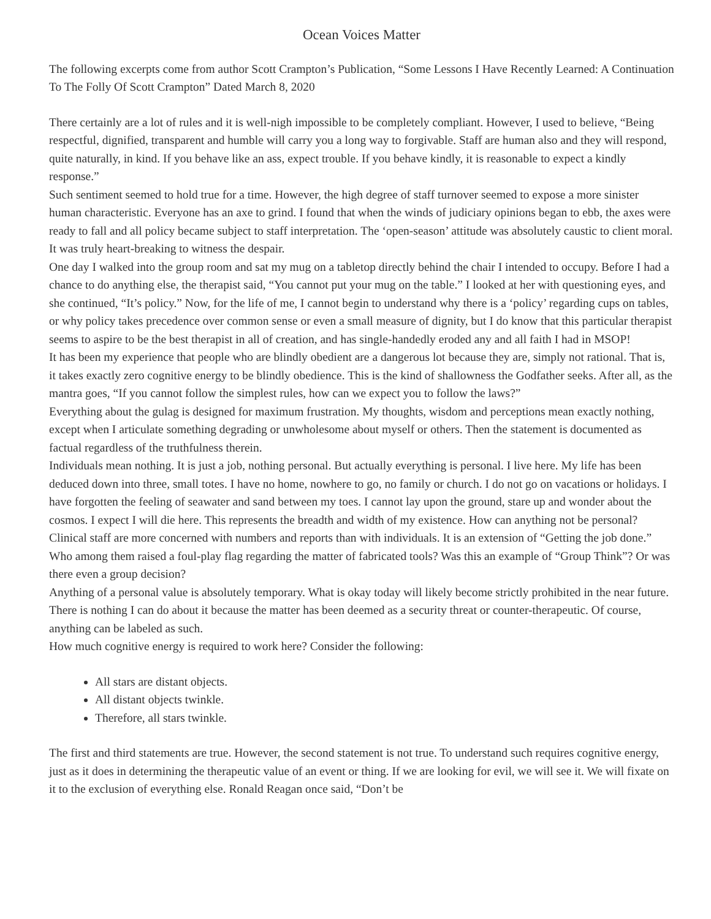Ocean Voices Matter
The following excerpts come from author Scott Crampton’s Publication, “Some Lessons I Have Recently Learned: A Continuation To The Folly Of Scott Crampton” Dated March 8, 2020
There certainly are a lot of rules and it is well-nigh impossible to be completely compliant. However, I used to believe, “Being respectful, dignified, transparent and humble will carry you a long way to forgivable. Staff are human also and they will respond, quite naturally, in kind. If you behave like an ass, expect trouble. If you behave kindly, it is reasonable to expect a kindly response.”
Such sentiment seemed to hold true for a time. However, the high degree of staff turnover seemed to expose a more sinister human characteristic. Everyone has an axe to grind. I found that when the winds of judiciary opinions began to ebb, the axes were ready to fall and all policy became subject to staff interpretation. The ‘open-season’ attitude was absolutely caustic to client moral. It was truly heart-breaking to witness the despair.
One day I walked into the group room and sat my mug on a tabletop directly behind the chair I intended to occupy. Before I had a chance to do anything else, the therapist said, “You cannot put your mug on the table.” I looked at her with questioning eyes, and she continued, “It’s policy.” Now, for the life of me, I cannot begin to understand why there is a ‘policy’ regarding cups on tables, or why policy takes precedence over common sense or even a small measure of dignity, but I do know that this particular therapist seems to aspire to be the best therapist in all of creation, and has single-handedly eroded any and all faith I had in MSOP!
It has been my experience that people who are blindly obedient are a dangerous lot because they are, simply not rational. That is, it takes exactly zero cognitive energy to be blindly obedience. This is the kind of shallowness the Godfather seeks. After all, as the mantra goes, “If you cannot follow the simplest rules, how can we expect you to follow the laws?”
Everything about the gulag is designed for maximum frustration. My thoughts, wisdom and perceptions mean exactly nothing, except when I articulate something degrading or unwholesome about myself or others. Then the statement is documented as factual regardless of the truthfulness therein.
Individuals mean nothing. It is just a job, nothing personal. But actually everything is personal. I live here. My life has been deduced down into three, small totes. I have no home, nowhere to go, no family or church. I do not go on vacations or holidays. I have forgotten the feeling of seawater and sand between my toes. I cannot lay upon the ground, stare up and wonder about the cosmos. I expect I will die here. This represents the breadth and width of my existence. How can anything not be personal?
Clinical staff are more concerned with numbers and reports than with individuals. It is an extension of “Getting the job done.” Who among them raised a foul-play flag regarding the matter of fabricated tools? Was this an example of “Group Think”? Or was there even a group decision?
Anything of a personal value is absolutely temporary. What is okay today will likely become strictly prohibited in the near future. There is nothing I can do about it because the matter has been deemed as a security threat or counter-therapeutic. Of course, anything can be labeled as such.
How much cognitive energy is required to work here? Consider the following:
All stars are distant objects.
All distant objects twinkle.
Therefore, all stars twinkle.
The first and third statements are true. However, the second statement is not true. To understand such requires cognitive energy, just as it does in determining the therapeutic value of an event or thing. If we are looking for evil, we will see it. We will fixate on it to the exclusion of everything else. Ronald Reagan once said, “Don’t be